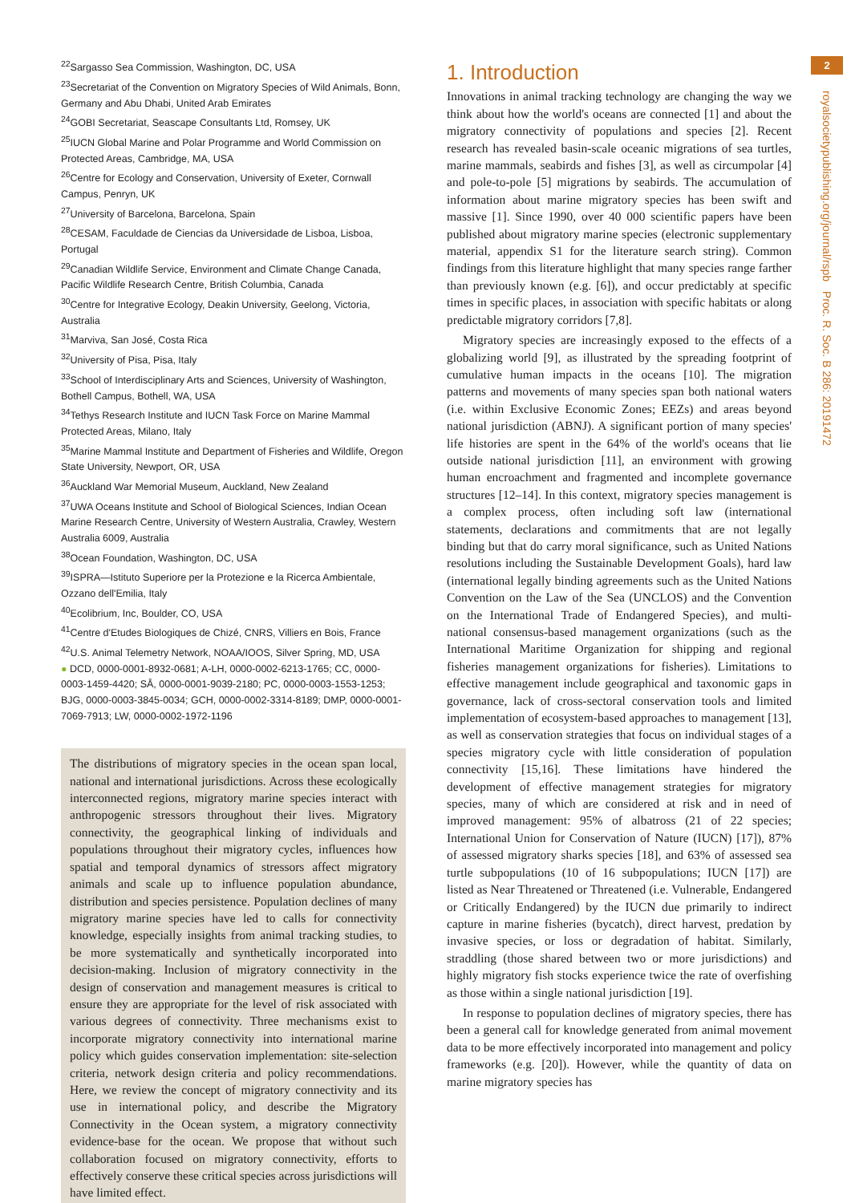2
royalsocietypublishing.org/journal/rspb Proc. R. Soc. B 286: 20191472
<sup>22</sup> Sargasso Sea Commission, Washington, DC, USA
<sup>23</sup> Secretariat of the Convention on Migratory Species of Wild Animals, Bonn, Germany and Abu Dhabi, United Arab Emirates
<sup>24</sup> GOBI Secretariat, Seascape Consultants Ltd, Romsey, UK
<sup>25</sup> IUCN Global Marine and Polar Programme and World Commission on Protected Areas, Cambridge, MA, USA
<sup>26</sup> Centre for Ecology and Conservation, University of Exeter, Cornwall Campus, Penryn, UK
<sup>27</sup> University of Barcelona, Barcelona, Spain
<sup>28</sup>CESAM, Faculdade de Ciencias da Universidade de Lisboa, Lisboa, Portugal
<sup>29</sup> Canadian Wildlife Service, Environment and Climate Change Canada, Pacific Wildlife Research Centre, British Columbia, Canada
<sup>30</sup> Centre for Integrative Ecology, Deakin University, Geelong, Victoria, Australia
<sup>31</sup> Marviva, San José, Costa Rica
<sup>32</sup> University of Pisa, Pisa, Italy
<sup>33</sup> School of Interdisciplinary Arts and Sciences, University of Washington, Bothell Campus, Bothell, WA, USA
<sup>34</sup> Tethys Research Institute and IUCN Task Force on Marine Mammal Protected Areas, Milano, Italy
<sup>35</sup> Marine Mammal Institute and Department of Fisheries and Wildlife, Oregon State University, Newport, OR, USA
<sup>36</sup> Auckland War Memorial Museum, Auckland, New Zealand
<sup>37</sup> UWA Oceans Institute and School of Biological Sciences, Indian Ocean Marine Research Centre, University of Western Australia, Crawley, Western Australia 6009, Australia
<sup>38</sup> Ocean Foundation, Washington, DC, USA
<sup>39</sup> ISPRA—Istituto Superiore per la Protezione e la Ricerca Ambientale, Ozzano dell'Emilia, Italy
<sup>40</sup> Ecolibrium, Inc, Boulder, CO, USA
<sup>41</sup> Centre d'Etudes Biologiques de Chizé, CNRS, Villiers en Bois, France
<sup>42</sup> U.S. Animal Telemetry Network, NOAA/IOOS, Silver Spring, MD, USA
● DCD, 0000-0001-8932-0681; A-LH, 0000-0002-6213-1765; CC, 0000-0003-1459-4420; SÅ, 0000-0001-9039-2180; PC, 0000-0003-1553-1253; BJG, 0000-0003-3845-0034; GCH, 0000-0002-3314-8189; DMP, 0000-0001-7069-7913; LW, 0000-0002-1972-1196
The distributions of migratory species in the ocean span local, national and international jurisdictions. Across these ecologically interconnected regions, migratory marine species interact with anthropogenic stressors throughout their lives. Migratory connectivity, the geographical linking of individuals and populations throughout their migratory cycles, influences how spatial and temporal dynamics of stressors affect migratory animals and scale up to influence population abundance, distribution and species persistence. Population declines of many migratory marine species have led to calls for connectivity knowledge, especially insights from animal tracking studies, to be more systematically and synthetically incorporated into decision-making. Inclusion of migratory connectivity in the design of conservation and management measures is critical to ensure they are appropriate for the level of risk associated with various degrees of connectivity. Three mechanisms exist to incorporate migratory connectivity into international marine policy which guides conservation implementation: site-selection criteria, network design criteria and policy recommendations. Here, we review the concept of migratory connectivity and its use in international policy, and describe the Migratory Connectivity in the Ocean system, a migratory connectivity evidence-base for the ocean. We propose that without such collaboration focused on migratory connectivity, efforts to effectively conserve these critical species across jurisdictions will have limited effect.
1. Introduction
Innovations in animal tracking technology are changing the way we think about how the world's oceans are connected [1] and about the migratory connectivity of populations and species [2]. Recent research has revealed basin-scale oceanic migrations of sea turtles, marine mammals, seabirds and fishes [3], as well as circumpolar [4] and pole-to-pole [5] migrations by seabirds. The accumulation of information about marine migratory species has been swift and massive [1]. Since 1990, over 40 000 scientific papers have been published about migratory marine species (electronic supplementary material, appendix S1 for the literature search string). Common findings from this literature highlight that many species range farther than previously known (e.g. [6]), and occur predictably at specific times in specific places, in association with specific habitats or along predictable migratory corridors [7,8].
Migratory species are increasingly exposed to the effects of a globalizing world [9], as illustrated by the spreading footprint of cumulative human impacts in the oceans [10]. The migration patterns and movements of many species span both national waters (i.e. within Exclusive Economic Zones; EEZs) and areas beyond national jurisdiction (ABNJ). A significant portion of many species' life histories are spent in the 64% of the world's oceans that lie outside national jurisdiction [11], an environment with growing human encroachment and fragmented and incomplete governance structures [12–14]. In this context, migratory species management is a complex process, often including soft law (international statements, declarations and commitments that are not legally binding but that do carry moral significance, such as United Nations resolutions including the Sustainable Development Goals), hard law (international legally binding agreements such as the United Nations Convention on the Law of the Sea (UNCLOS) and the Convention on the International Trade of Endangered Species), and multi-national consensus-based management organizations (such as the International Maritime Organization for shipping and regional fisheries management organizations for fisheries). Limitations to effective management include geographical and taxonomic gaps in governance, lack of cross-sectoral conservation tools and limited implementation of ecosystem-based approaches to management [13], as well as conservation strategies that focus on individual stages of a species migratory cycle with little consideration of population connectivity [15,16]. These limitations have hindered the development of effective management strategies for migratory species, many of which are considered at risk and in need of improved management: 95% of albatross (21 of 22 species; International Union for Conservation of Nature (IUCN) [17]), 87% of assessed migratory sharks species [18], and 63% of assessed sea turtle subpopulations (10 of 16 subpopulations; IUCN [17]) are listed as Near Threatened or Threatened (i.e. Vulnerable, Endangered or Critically Endangered) by the IUCN due primarily to indirect capture in marine fisheries (bycatch), direct harvest, predation by invasive species, or loss or degradation of habitat. Similarly, straddling (those shared between two or more jurisdictions) and highly migratory fish stocks experience twice the rate of overfishing as those within a single national jurisdiction [19].
In response to population declines of migratory species, there has been a general call for knowledge generated from animal movement data to be more effectively incorporated into management and policy frameworks (e.g. [20]). However, while the quantity of data on marine migratory species has